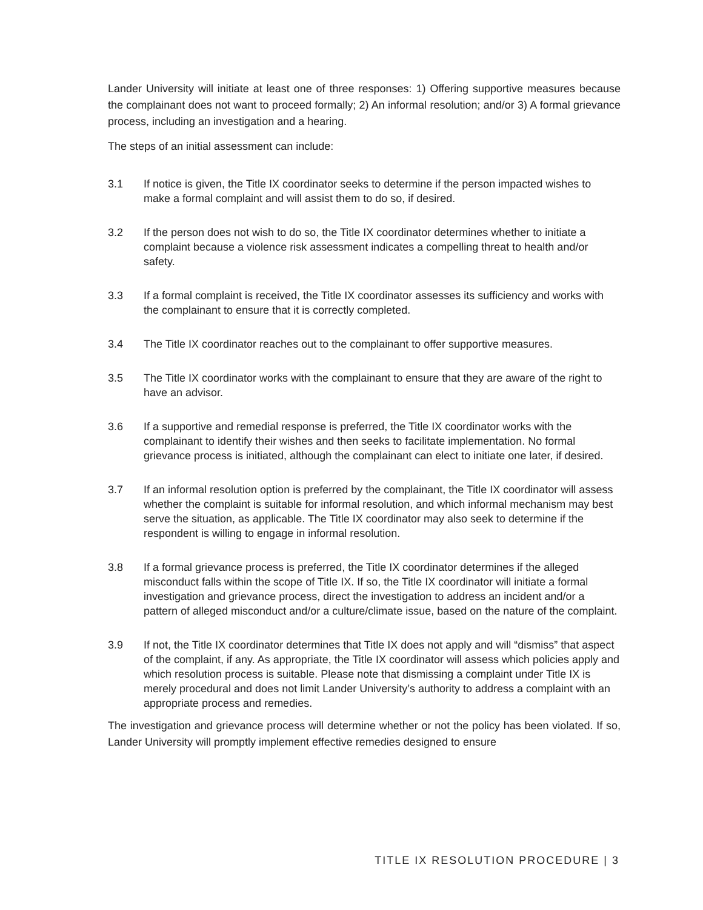Lander University will initiate at least one of three responses: 1) Offering supportive measures because the complainant does not want to proceed formally; 2) An informal resolution; and/or 3) A formal grievance process, including an investigation and a hearing.
The steps of an initial assessment can include:
3.1 If notice is given, the Title IX coordinator seeks to determine if the person impacted wishes to make a formal complaint and will assist them to do so, if desired.
3.2 If the person does not wish to do so, the Title IX coordinator determines whether to initiate a complaint because a violence risk assessment indicates a compelling threat to health and/or safety.
3.3 If a formal complaint is received, the Title IX coordinator assesses its sufficiency and works with the complainant to ensure that it is correctly completed.
3.4 The Title IX coordinator reaches out to the complainant to offer supportive measures.
3.5 The Title IX coordinator works with the complainant to ensure that they are aware of the right to have an advisor.
3.6 If a supportive and remedial response is preferred, the Title IX coordinator works with the complainant to identify their wishes and then seeks to facilitate implementation. No formal grievance process is initiated, although the complainant can elect to initiate one later, if desired.
3.7 If an informal resolution option is preferred by the complainant, the Title IX coordinator will assess whether the complaint is suitable for informal resolution, and which informal mechanism may best serve the situation, as applicable. The Title IX coordinator may also seek to determine if the respondent is willing to engage in informal resolution.
3.8 If a formal grievance process is preferred, the Title IX coordinator determines if the alleged misconduct falls within the scope of Title IX. If so, the Title IX coordinator will initiate a formal investigation and grievance process, direct the investigation to address an incident and/or a pattern of alleged misconduct and/or a culture/climate issue, based on the nature of the complaint.
3.9 If not, the Title IX coordinator determines that Title IX does not apply and will “dismiss” that aspect of the complaint, if any. As appropriate, the Title IX coordinator will assess which policies apply and which resolution process is suitable. Please note that dismissing a complaint under Title IX is merely procedural and does not limit Lander University’s authority to address a complaint with an appropriate process and remedies.
The investigation and grievance process will determine whether or not the policy has been violated. If so, Lander University will promptly implement effective remedies designed to ensure
TITLE IX RESOLUTION PROCEDURE | 3